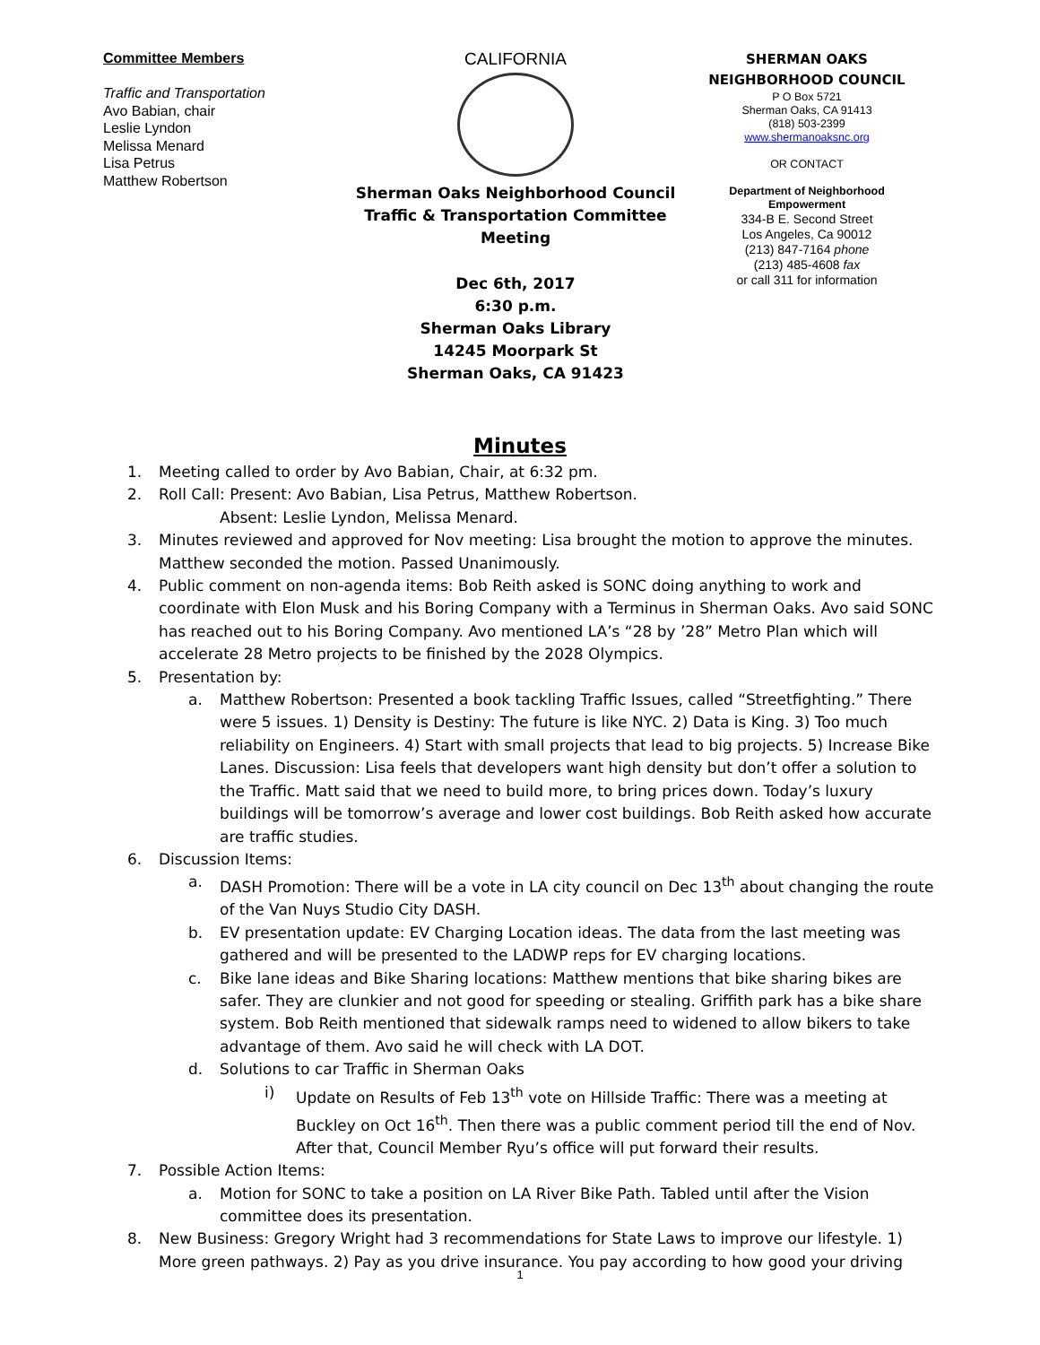Committee Members
Traffic and Transportation
Avo Babian, chair
Leslie Lyndon
Melissa Menard
Lisa Petrus
Matthew Robertson
CALIFORNIA
Sherman Oaks Neighborhood Council
Traffic & Transportation Committee Meeting
Dec 6th, 2017
6:30 p.m.
Sherman Oaks Library
14245 Moorpark St
Sherman Oaks, CA 91423
SHERMAN OAKS
NEIGHBORHOOD COUNCIL
P O Box 5721
Sherman Oaks, CA 91413
(818) 503-2399
www.shermanoaksnc.org
OR CONTACT
Department of Neighborhood Empowerment
334-B E. Second Street
Los Angeles, Ca 90012
(213) 847-7164 phone
(213) 485-4608 fax
or call 311 for information
Minutes
1. Meeting called to order by Avo Babian, Chair, at 6:32 pm.
2. Roll Call: Present: Avo Babian, Lisa Petrus, Matthew Robertson.
Absent: Leslie Lyndon, Melissa Menard.
3. Minutes reviewed and approved for Nov meeting: Lisa brought the motion to approve the minutes. Matthew seconded the motion. Passed Unanimously.
4. Public comment on non-agenda items: Bob Reith asked is SONC doing anything to work and coordinate with Elon Musk and his Boring Company with a Terminus in Sherman Oaks. Avo said SONC has reached out to his Boring Company. Avo mentioned LA’s “28 by ’28” Metro Plan which will accelerate 28 Metro projects to be finished by the 2028 Olympics.
5. Presentation by:
a. Matthew Robertson: Presented a book tackling Traffic Issues, called “Streetfighting.” There were 5 issues. 1) Density is Destiny: The future is like NYC. 2) Data is King. 3) Too much reliability on Engineers. 4) Start with small projects that lead to big projects. 5) Increase Bike Lanes. Discussion: Lisa feels that developers want high density but don’t offer a solution to the Traffic. Matt said that we need to build more, to bring prices down. Today’s luxury buildings will be tomorrow’s average and lower cost buildings. Bob Reith asked how accurate are traffic studies.
6. Discussion Items:
a. DASH Promotion: There will be a vote in LA city council on Dec 13<sup>th</sup> about changing the route of the Van Nuys Studio City DASH.
b. EV presentation update: EV Charging Location ideas. The data from the last meeting was gathered and will be presented to the LADWP reps for EV charging locations.
c. Bike lane ideas and Bike Sharing locations: Matthew mentions that bike sharing bikes are safer. They are clunkier and not good for speeding or stealing. Griffith park has a bike share system. Bob Reith mentioned that sidewalk ramps need to widened to allow bikers to take advantage of them. Avo said he will check with LA DOT.
d. Solutions to car Traffic in Sherman Oaks
i) Update on Results of Feb 13<sup>th</sup> vote on Hillside Traffic: There was a meeting at Buckley on Oct 16<sup>th</sup>. Then there was a public comment period till the end of Nov. After that, Council Member Ryu’s office will put forward their results.
7. Possible Action Items:
a. Motion for SONC to take a position on LA River Bike Path. Tabled until after the Vision committee does its presentation.
8. New Business: Gregory Wright had 3 recommendations for State Laws to improve our lifestyle. 1) More green pathways. 2) Pay as you drive insurance. You pay according to how good your driving
1